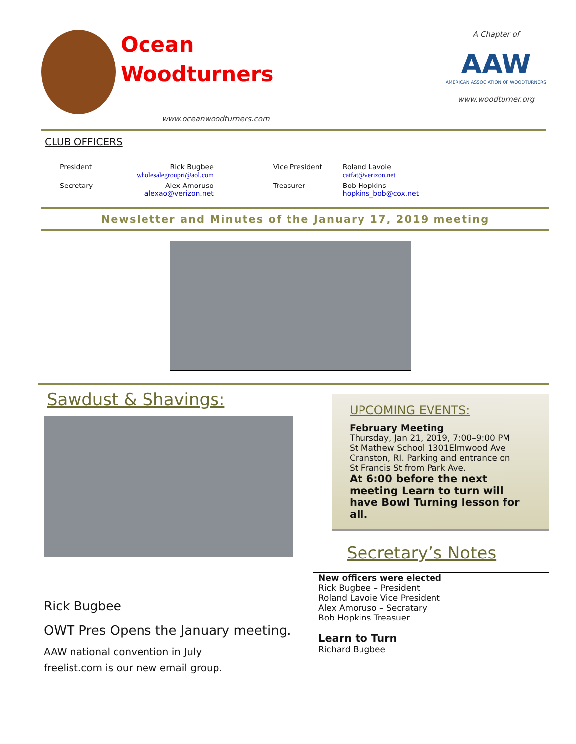Ocean
Woodturners
www.oceanwoodturners.com
A Chapter of
AAW
AMERICAN ASSOCIATION OF WOODTURNERS
www.woodturner.org
CLUB OFFICERS
| President | Rick Bugbee wholesalegroupri@aol.com | Vice President | Roland Lavoie catfat@verizon.net |
| Secretary | Alex Amoruso alexao@verizon.net | Treasurer | Bob Hopkins hopkins_bob@cox.net |
Newsletter and Minutes of the January 17, 2019 meeting
Sawdust & Shavings:
Rick Bugbee
OWT Pres Opens the January meeting.
AAW national convention in July
freelist.com is our new email group.
UPCOMING EVENTS:
February Meeting
Thursday, Jan 21, 2019, 7:00–9:00 PM
St Mathew School 1301Elmwood Ave
Cranston, RI. Parking and entrance on
St Francis St from Park Ave.
At 6:00 before the next meeting Learn to turn will have Bowl Turning lesson for all.
Secretary’s Notes
New officers were elected
Rick Bugbee – President
Roland Lavoie Vice President
Alex Amoruso – Secratary
Bob Hopkins Treasuer
Learn to Turn
Richard Bugbee